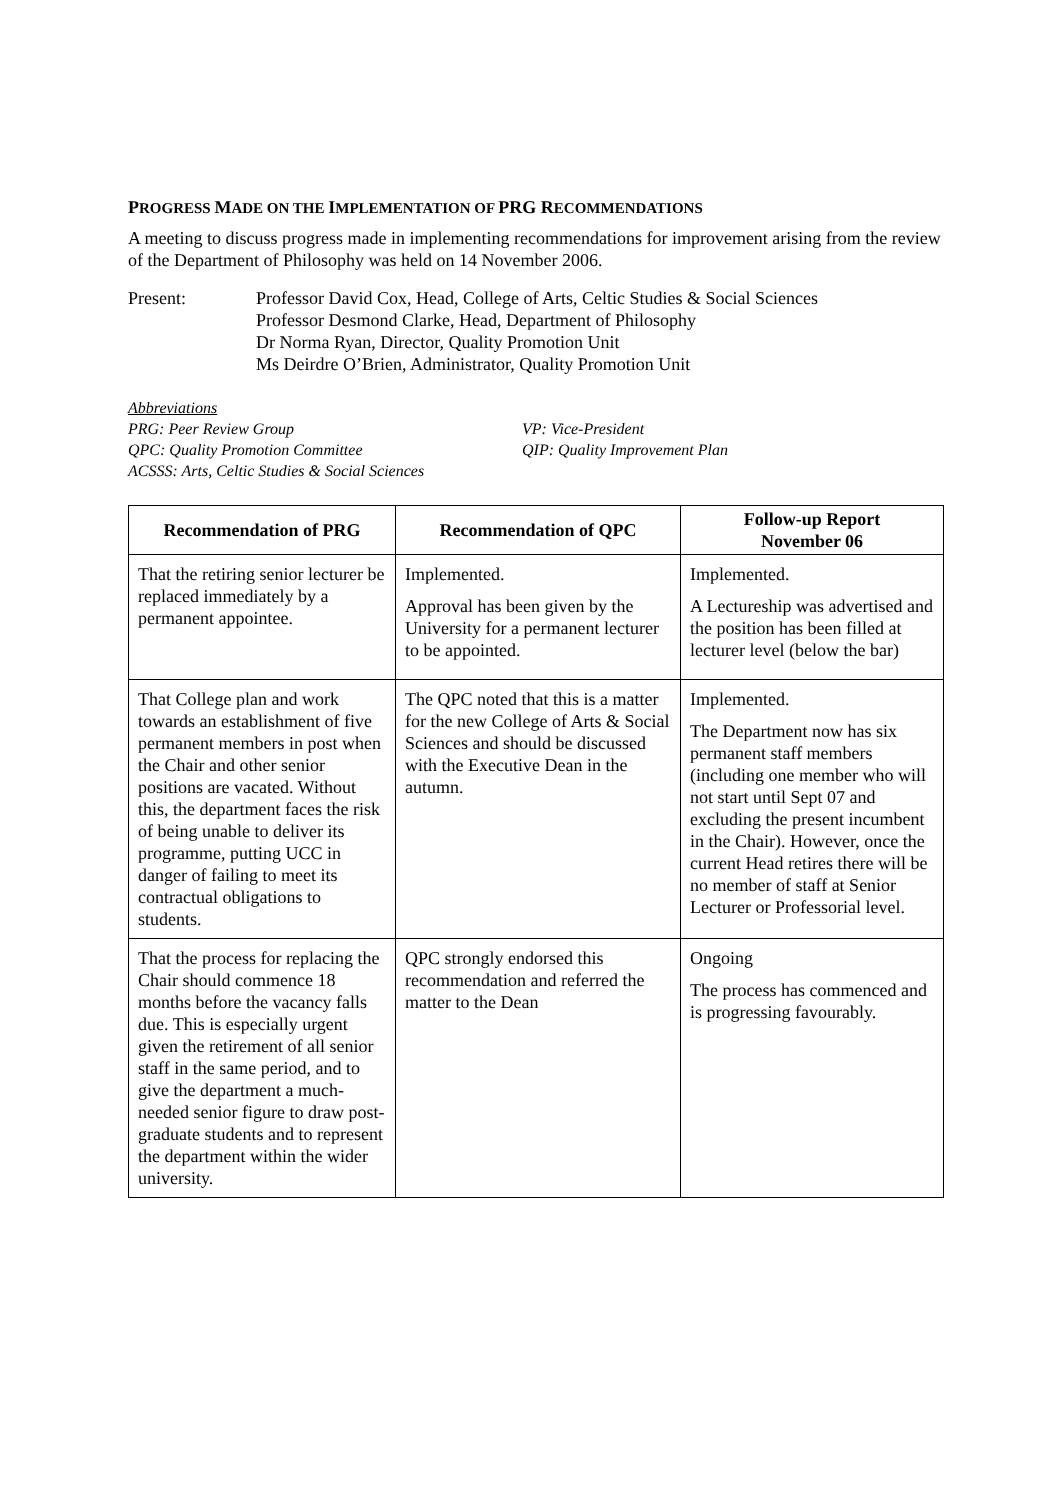PROGRESS MADE ON THE IMPLEMENTATION OF PRG RECOMMENDATIONS
A meeting to discuss progress made in implementing recommendations for improvement arising from the review of the Department of Philosophy was held on 14 November 2006.
Present: Professor David Cox, Head, College of Arts, Celtic Studies & Social Sciences
Professor Desmond Clarke, Head, Department of Philosophy
Dr Norma Ryan, Director, Quality Promotion Unit
Ms Deirdre O’Brien, Administrator, Quality Promotion Unit
Abbreviations
PRG: Peer Review Group
QPC: Quality Promotion Committee
ACSSS: Arts, Celtic Studies & Social Sciences
VP: Vice-President
QIP: Quality Improvement Plan
| Recommendation of PRG | Recommendation of QPC | Follow-up Report November 06 |
| --- | --- | --- |
| That the retiring senior lecturer be replaced immediately by a permanent appointee. | Implemented. Approval has been given by the University for a permanent lecturer to be appointed. | Implemented. A Lectureship was advertised and the position has been filled at lecturer level (below the bar) |
| That College plan and work towards an establishment of five permanent members in post when the Chair and other senior positions are vacated. Without this, the department faces the risk of being unable to deliver its programme, putting UCC in danger of failing to meet its contractual obligations to students. | The QPC noted that this is a matter for the new College of Arts & Social Sciences and should be discussed with the Executive Dean in the autumn. | Implemented. The Department now has six permanent staff members (including one member who will not start until Sept 07 and excluding the present incumbent in the Chair). However, once the current Head retires there will be no member of staff at Senior Lecturer or Professorial level. |
| That the process for replacing the Chair should commence 18 months before the vacancy falls due. This is especially urgent given the retirement of all senior staff in the same period, and to give the department a much-needed senior figure to draw post-graduate students and to represent the department within the wider university. | QPC strongly endorsed this recommendation and referred the matter to the Dean | Ongoing The process has commenced and is progressing favourably. |